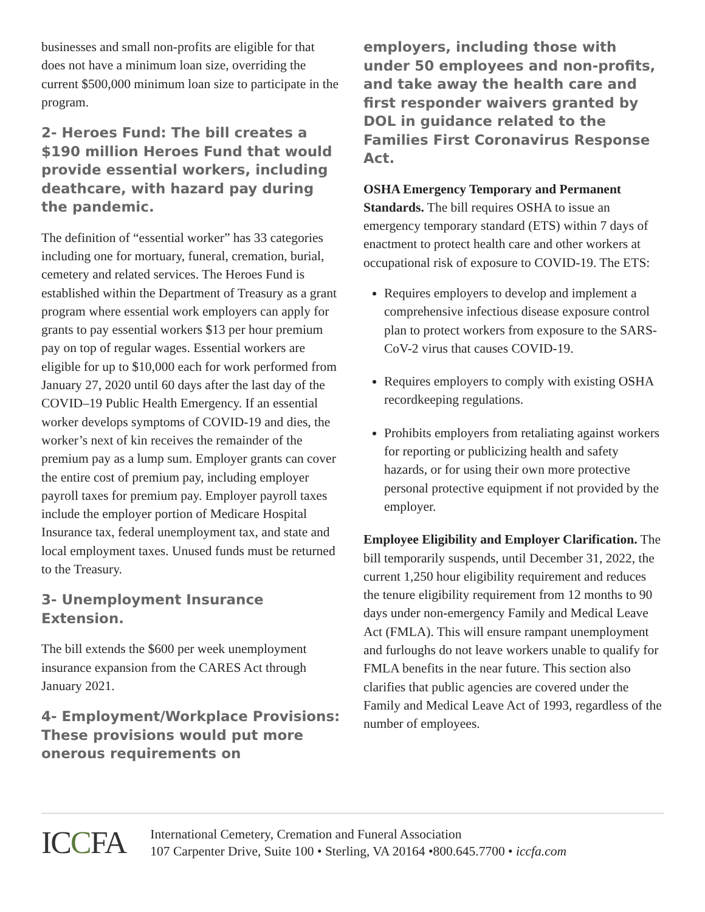businesses and small non-profits are eligible for that does not have a minimum loan size, overriding the current $500,000 minimum loan size to participate in the program.
2- Heroes Fund: The bill creates a $190 million Heroes Fund that would provide essential workers, including deathcare, with hazard pay during the pandemic.
The definition of “essential worker” has 33 categories including one for mortuary, funeral, cremation, burial, cemetery and related services. The Heroes Fund is established within the Department of Treasury as a grant program where essential work employers can apply for grants to pay essential workers $13 per hour premium pay on top of regular wages. Essential workers are eligible for up to $10,000 each for work performed from January 27, 2020 until 60 days after the last day of the COVID–19 Public Health Emergency. If an essential worker develops symptoms of COVID-19 and dies, the worker’s next of kin receives the remainder of the premium pay as a lump sum. Employer grants can cover the entire cost of premium pay, including employer payroll taxes for premium pay. Employer payroll taxes include the employer portion of Medicare Hospital Insurance tax, federal unemployment tax, and state and local employment taxes. Unused funds must be returned to the Treasury.
3- Unemployment Insurance Extension.
The bill extends the $600 per week unemployment insurance expansion from the CARES Act through January 2021.
4- Employment/Workplace Provisions: These provisions would put more onerous requirements on
employers, including those with under 50 employees and non-profits, and take away the health care and first responder waivers granted by DOL in guidance related to the Families First Coronavirus Response Act.
OSHA Emergency Temporary and Permanent Standards. The bill requires OSHA to issue an emergency temporary standard (ETS) within 7 days of enactment to protect health care and other workers at occupational risk of exposure to COVID-19. The ETS:
Requires employers to develop and implement a comprehensive infectious disease exposure control plan to protect workers from exposure to the SARS-CoV-2 virus that causes COVID-19.
Requires employers to comply with existing OSHA recordkeeping regulations.
Prohibits employers from retaliating against workers for reporting or publicizing health and safety hazards, or for using their own more protective personal protective equipment if not provided by the employer.
Employee Eligibility and Employer Clarification. The bill temporarily suspends, until December 31, 2022, the current 1,250 hour eligibility requirement and reduces the tenure eligibility requirement from 12 months to 90 days under non-emergency Family and Medical Leave Act (FMLA). This will ensure rampant unemployment and furloughs do not leave workers unable to qualify for FMLA benefits in the near future. This section also clarifies that public agencies are covered under the Family and Medical Leave Act of 1993, regardless of the number of employees.
ICCFA
International Cemetery, Cremation and Funeral Association
107 Carpenter Drive, Suite 100 • Sterling, VA 20164 •800.645.7700 • iccfa.com